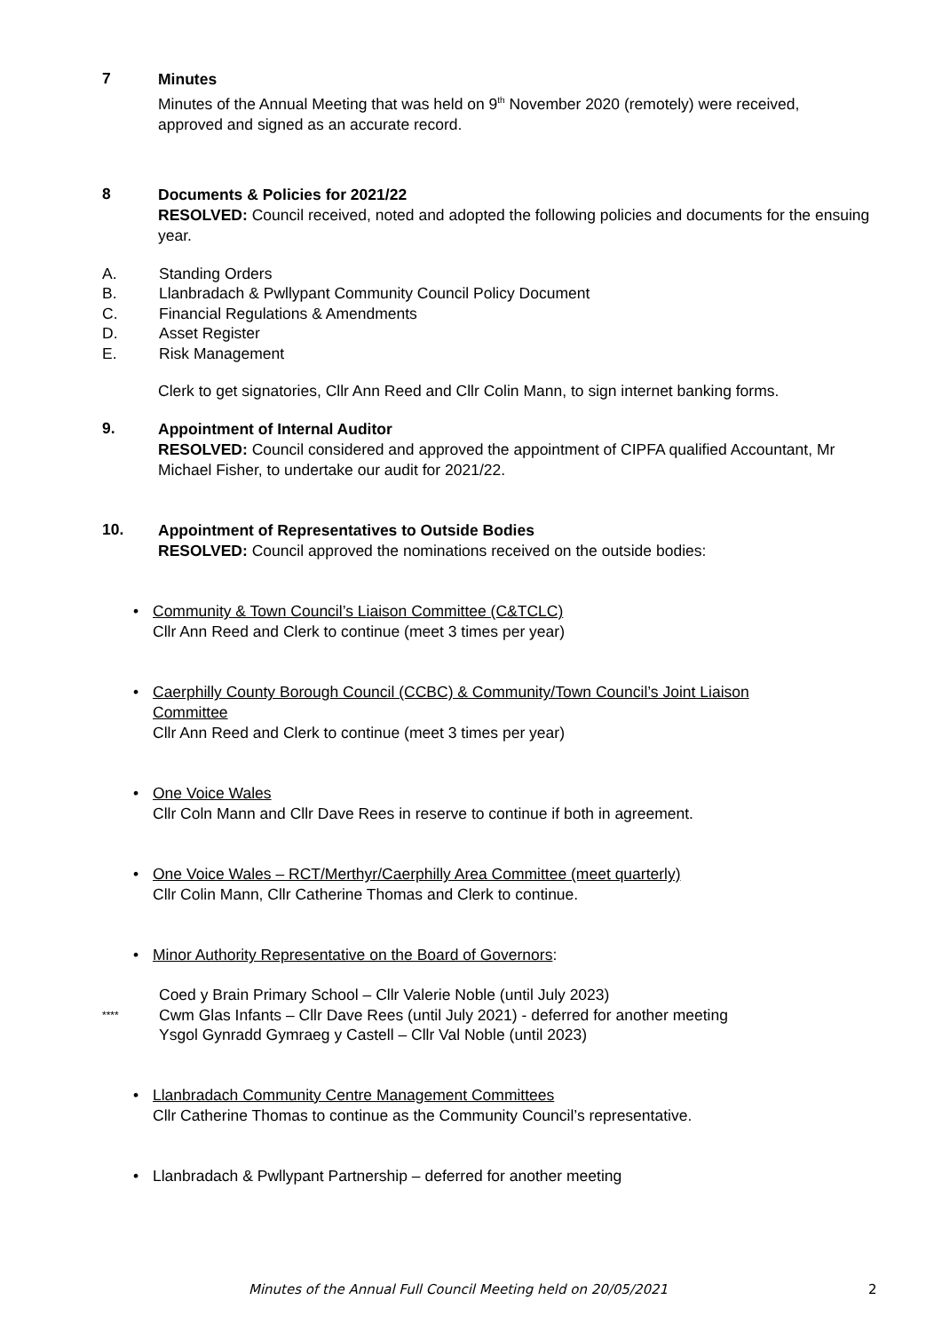7
Minutes
Minutes of the Annual Meeting that was held on 9<sup>th</sup> November 2020 (remotely) were received, approved and signed as an accurate record.
8
Documents & Policies for 2021/22
RESOLVED: Council received, noted and adopted the following policies and documents for the ensuing year.
A. Standing Orders
B. Llanbradach & Pwllypant Community Council Policy Document
C. Financial Regulations & Amendments
D. Asset Register
E. Risk Management
Clerk to get signatories, Cllr Ann Reed and Cllr Colin Mann, to sign internet banking forms.
9.
Appointment of Internal Auditor
RESOLVED: Council considered and approved the appointment of CIPFA qualified Accountant, Mr Michael Fisher, to undertake our audit for 2021/22.
10.
Appointment of Representatives to Outside Bodies
RESOLVED: Council approved the nominations received on the outside bodies:
• Community & Town Council’s Liaison Committee (C&TCLC)
Cllr Ann Reed and Clerk to continue (meet 3 times per year)
• Caerphilly County Borough Council (CCBC) & Community/Town Council’s Joint Liaison Committee
Cllr Ann Reed and Clerk to continue (meet 3 times per year)
• One Voice Wales
Cllr Coln Mann and Cllr Dave Rees in reserve to continue if both in agreement.
• One Voice Wales – RCT/Merthyr/Caerphilly Area Committee (meet quarterly)
Cllr Colin Mann, Cllr Catherine Thomas and Clerk to continue.
• Minor Authority Representative on the Board of Governors:
Coed y Brain Primary School – Cllr Valerie Noble (until July 2023)
**** Cwm Glas Infants – Cllr Dave Rees (until July 2021) - deferred for another meeting
Ysgol Gynradd Gymraeg y Castell – Cllr Val Noble (until 2023)
• Llanbradach Community Centre Management Committees
Cllr Catherine Thomas to continue as the Community Council’s representative.
• Llanbradach & Pwllypant Partnership – deferred for another meeting
Minutes of the Annual Full Council Meeting held on 20/05/2021 2